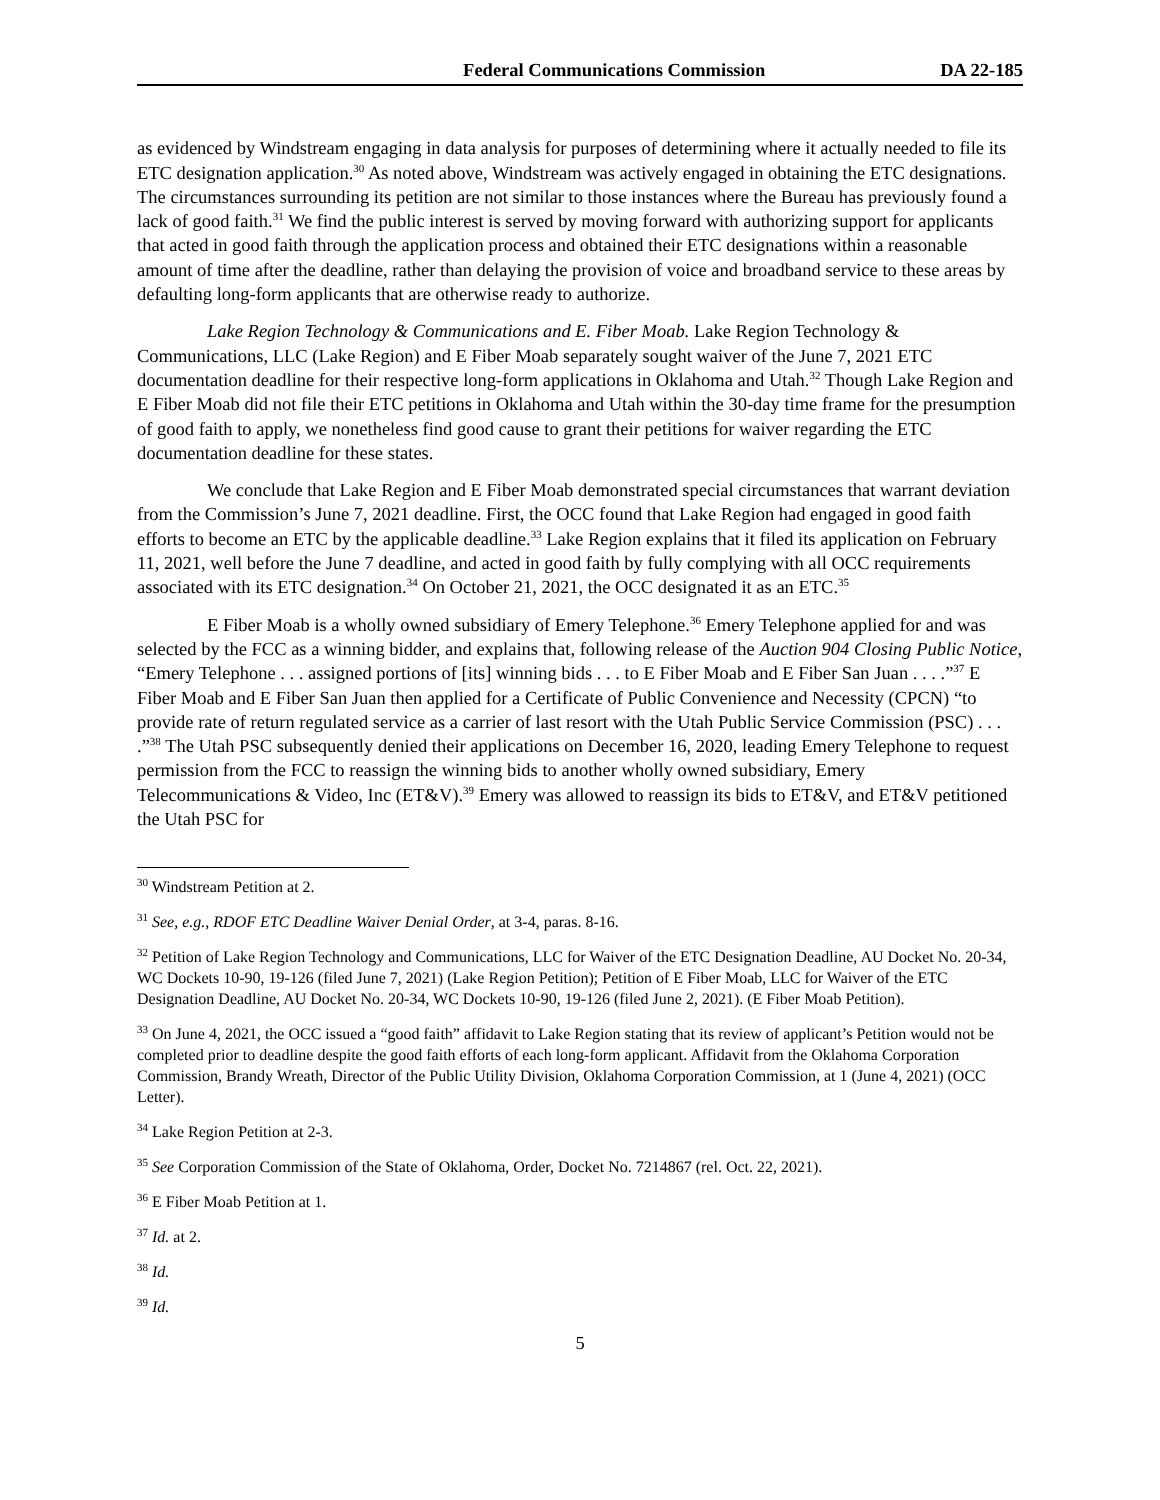Federal Communications Commission DA 22-185
as evidenced by Windstream engaging in data analysis for purposes of determining where it actually needed to file its ETC designation application.<sup>30</sup> As noted above, Windstream was actively engaged in obtaining the ETC designations. The circumstances surrounding its petition are not similar to those instances where the Bureau has previously found a lack of good faith.<sup>31</sup> We find the public interest is served by moving forward with authorizing support for applicants that acted in good faith through the application process and obtained their ETC designations within a reasonable amount of time after the deadline, rather than delaying the provision of voice and broadband service to these areas by defaulting long-form applicants that are otherwise ready to authorize.
Lake Region Technology & Communications and E. Fiber Moab. Lake Region Technology & Communications, LLC (Lake Region) and E Fiber Moab separately sought waiver of the June 7, 2021 ETC documentation deadline for their respective long-form applications in Oklahoma and Utah.<sup>32</sup> Though Lake Region and E Fiber Moab did not file their ETC petitions in Oklahoma and Utah within the 30-day time frame for the presumption of good faith to apply, we nonetheless find good cause to grant their petitions for waiver regarding the ETC documentation deadline for these states.
We conclude that Lake Region and E Fiber Moab demonstrated special circumstances that warrant deviation from the Commission’s June 7, 2021 deadline. First, the OCC found that Lake Region had engaged in good faith efforts to become an ETC by the applicable deadline.<sup>33</sup> Lake Region explains that it filed its application on February 11, 2021, well before the June 7 deadline, and acted in good faith by fully complying with all OCC requirements associated with its ETC designation.<sup>34</sup> On October 21, 2021, the OCC designated it as an ETC.<sup>35</sup>
E Fiber Moab is a wholly owned subsidiary of Emery Telephone.<sup>36</sup> Emery Telephone applied for and was selected by the FCC as a winning bidder, and explains that, following release of the Auction 904 Closing Public Notice, “Emery Telephone . . . assigned portions of [its] winning bids . . . to E Fiber Moab and E Fiber San Juan . . . .”<sup>37</sup> E Fiber Moab and E Fiber San Juan then applied for a Certificate of Public Convenience and Necessity (CPCN) “to provide rate of return regulated service as a carrier of last resort with the Utah Public Service Commission (PSC) . . . .”<sup>38</sup> The Utah PSC subsequently denied their applications on December 16, 2020, leading Emery Telephone to request permission from the FCC to reassign the winning bids to another wholly owned subsidiary, Emery Telecommunications & Video, Inc (ET&V).<sup>39</sup> Emery was allowed to reassign its bids to ET&V, and ET&V petitioned the Utah PSC for
<sup>30</sup> Windstream Petition at 2.
<sup>31</sup> See, e.g., RDOF ETC Deadline Waiver Denial Order, at 3-4, paras. 8-16.
<sup>32</sup> Petition of Lake Region Technology and Communications, LLC for Waiver of the ETC Designation Deadline, AU Docket No. 20-34, WC Dockets 10-90, 19-126 (filed June 7, 2021) (Lake Region Petition); Petition of E Fiber Moab, LLC for Waiver of the ETC Designation Deadline, AU Docket No. 20-34, WC Dockets 10-90, 19-126 (filed June 2, 2021). (E Fiber Moab Petition).
<sup>33</sup> On June 4, 2021, the OCC issued a “good faith” affidavit to Lake Region stating that its review of applicant’s Petition would not be completed prior to deadline despite the good faith efforts of each long-form applicant. Affidavit from the Oklahoma Corporation Commission, Brandy Wreath, Director of the Public Utility Division, Oklahoma Corporation Commission, at 1 (June 4, 2021) (OCC Letter).
<sup>34</sup> Lake Region Petition at 2-3.
<sup>35</sup> See Corporation Commission of the State of Oklahoma, Order, Docket No. 7214867 (rel. Oct. 22, 2021).
<sup>36</sup> E Fiber Moab Petition at 1.
<sup>37</sup> Id. at 2.
<sup>38</sup> Id.
<sup>39</sup> Id.
5